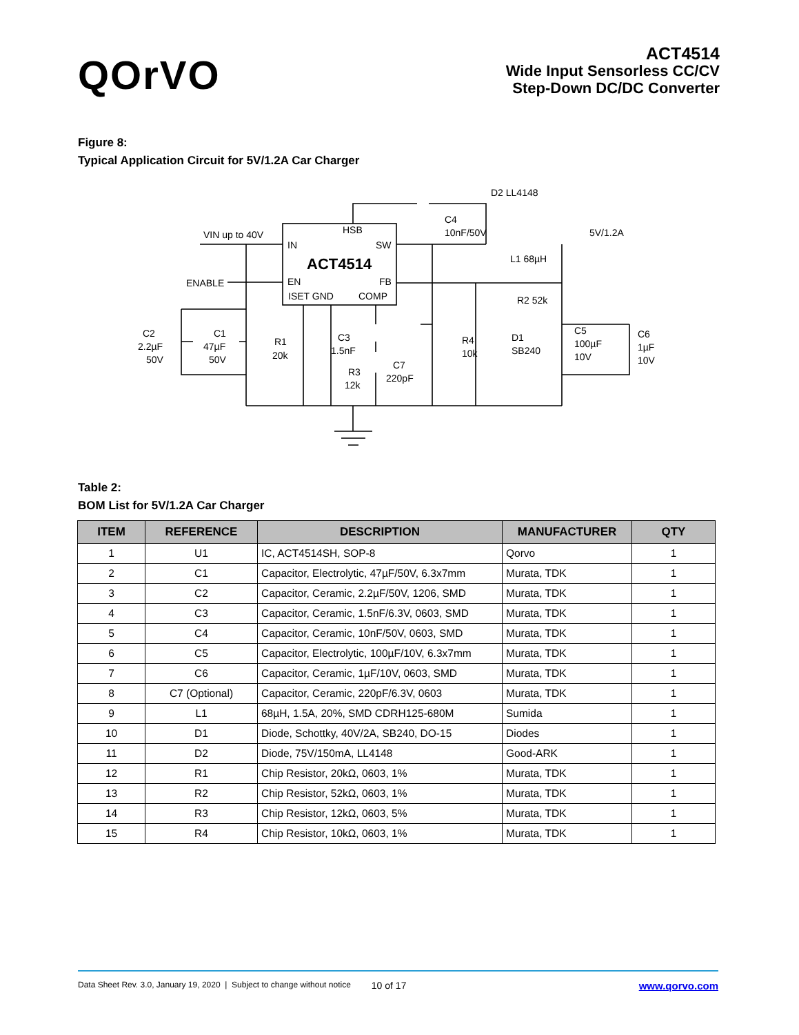QOrVO
ACT4514
Wide Input Sensorless CC/CV
Step-Down DC/DC Converter
Figure 8:
Typical Application Circuit for 5V/1.2A Car Charger
VIN up to 40V
ENABLE
IN
HSB
SW
ACT4514
EN
FB
ISET GND
COMP
D2 LL4148
C4
10nF/50V
5V/1.2A
L1 68µH
R2 52k
C2
2.2µF
50V
C1
47µF
50V
R1
20k
C3
1.5nF
R3
12k
C7
220pF
R4
10k
D1
SB240
C5
100µF
10V
C6
1µF
10V
Table 2:
BOM List for 5V/1.2A Car Charger
| ITEM | REFERENCE | DESCRIPTION | MANUFACTURER | QTY |
| --- | --- | --- | --- | --- |
| 1 | U1 | IC, ACT4514SH, SOP-8 | Qorvo | 1 |
| 2 | C1 | Capacitor, Electrolytic, 47µF/50V, 6.3x7mm | Murata, TDK | 1 |
| 3 | C2 | Capacitor, Ceramic, 2.2µF/50V, 1206, SMD | Murata, TDK | 1 |
| 4 | C3 | Capacitor, Ceramic, 1.5nF/6.3V, 0603, SMD | Murata, TDK | 1 |
| 5 | C4 | Capacitor, Ceramic, 10nF/50V, 0603, SMD | Murata, TDK | 1 |
| 6 | C5 | Capacitor, Electrolytic, 100µF/10V, 6.3x7mm | Murata, TDK | 1 |
| 7 | C6 | Capacitor, Ceramic, 1µF/10V, 0603, SMD | Murata, TDK | 1 |
| 8 | C7 (Optional) | Capacitor, Ceramic, 220pF/6.3V, 0603 | Murata, TDK | 1 |
| 9 | L1 | 68µH, 1.5A, 20%, SMD CDRH125-680M | Sumida | 1 |
| 10 | D1 | Diode, Schottky, 40V/2A, SB240, DO-15 | Diodes | 1 |
| 11 | D2 | Diode, 75V/150mA, LL4148 | Good-ARK | 1 |
| 12 | R1 | Chip Resistor, 20kΩ, 0603, 1% | Murata, TDK | 1 |
| 13 | R2 | Chip Resistor, 52kΩ, 0603, 1% | Murata, TDK | 1 |
| 14 | R3 | Chip Resistor, 12kΩ, 0603, 5% | Murata, TDK | 1 |
| 15 | R4 | Chip Resistor, 10kΩ, 0603, 1% | Murata, TDK | 1 |
Data Sheet Rev. 3.0, January 19, 2020 | Subject to change without notice 10 of 17 www.qorvo.com